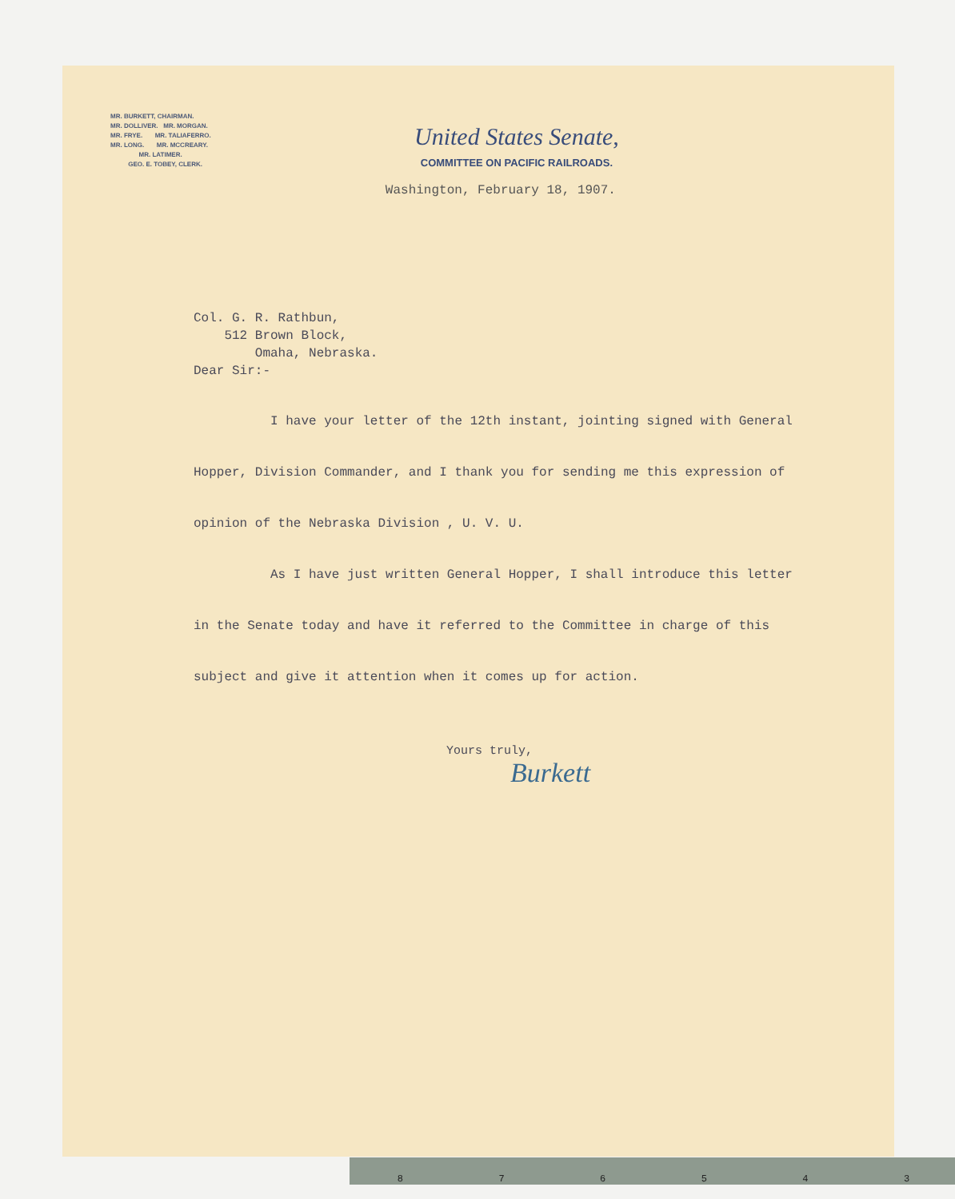MR. BURKETT, CHAIRMAN.
MR. DOLLIVER. MR. MORGAN.
MR. FRYE. MR. TALIAFERRO.
MR. LONG. MR. MCCREARY.
MR. LATIMER.
GEO. E. TOBEY, CLERK.
United States Senate,
COMMITTEE ON PACIFIC RAILROADS.
Washington, February 18, 1907.
Col. G. R. Rathbun,
512 Brown Block,
Omaha, Nebraska.
Dear Sir:-
I have your letter of the 12th instant, jointing signed with General Hopper, Division Commander, and I thank you for sending me this expression of opinion of the Nebraska Division , U. V. U.
As I have just written General Hopper, I shall introduce this letter in the Senate today and have it referred to the Committee in charge of this subject and give it attention when it comes up for action.
Yours truly,
Burkett
876543